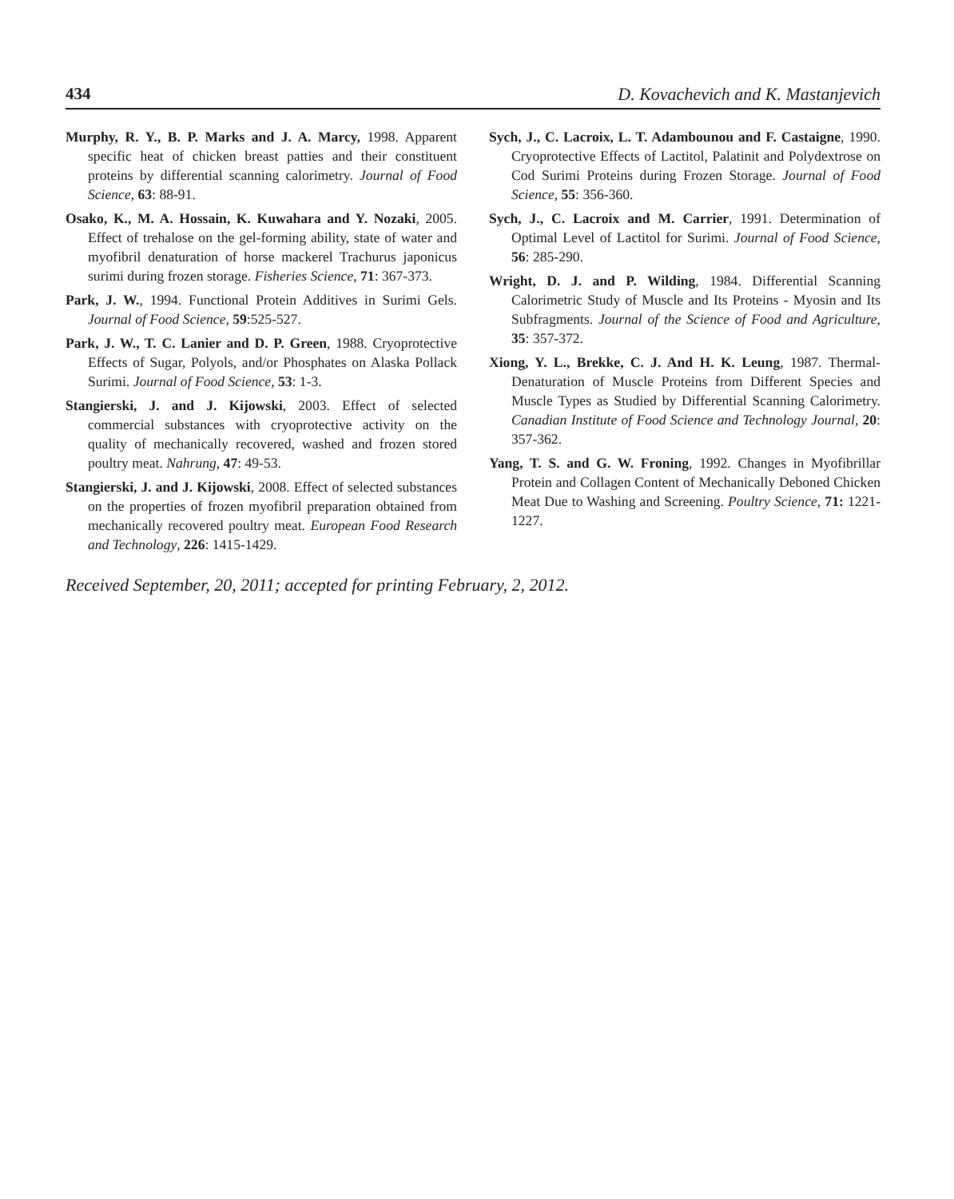434 D. Kovachevich and K. Mastanjevich
Murphy, R. Y., B. P. Marks and J. A. Marcy, 1998. Apparent specific heat of chicken breast patties and their constituent proteins by differential scanning calorimetry. Journal of Food Science, 63: 88-91.
Osako, K., M. A. Hossain, K. Kuwahara and Y. Nozaki, 2005. Effect of trehalose on the gel-forming ability, state of water and myofibril denaturation of horse mackerel Trachurus japonicus surimi during frozen storage. Fisheries Science, 71: 367-373.
Park, J. W., 1994. Functional Protein Additives in Surimi Gels. Journal of Food Science, 59:525-527.
Park, J. W., T. C. Lanier and D. P. Green, 1988. Cryoprotective Effects of Sugar, Polyols, and/or Phosphates on Alaska Pollack Surimi. Journal of Food Science, 53: 1-3.
Stangierski, J. and J. Kijowski, 2003. Effect of selected commercial substances with cryoprotective activity on the quality of mechanically recovered, washed and frozen stored poultry meat. Nahrung, 47: 49-53.
Stangierski, J. and J. Kijowski, 2008. Effect of selected substances on the properties of frozen myofibril preparation obtained from mechanically recovered poultry meat. European Food Research and Technology, 226: 1415-1429.
Sych, J., C. Lacroix, L. T. Adambounou and F. Castaigne, 1990. Cryoprotective Effects of Lactitol, Palatinit and Polydextrose on Cod Surimi Proteins during Frozen Storage. Journal of Food Science, 55: 356-360.
Sych, J., C. Lacroix and M. Carrier, 1991. Determination of Optimal Level of Lactitol for Surimi. Journal of Food Science, 56: 285-290.
Wright, D. J. and P. Wilding, 1984. Differential Scanning Calorimetric Study of Muscle and Its Proteins - Myosin and Its Subfragments. Journal of the Science of Food and Agriculture, 35: 357-372.
Xiong, Y. L., Brekke, C. J. And H. K. Leung, 1987. Thermal-Denaturation of Muscle Proteins from Different Species and Muscle Types as Studied by Differential Scanning Calorimetry. Canadian Institute of Food Science and Technology Journal, 20: 357-362.
Yang, T. S. and G. W. Froning, 1992. Changes in Myofibrillar Protein and Collagen Content of Mechanically Deboned Chicken Meat Due to Washing and Screening. Poultry Science, 71: 1221-1227.
Received September, 20, 2011; accepted for printing February, 2, 2012.